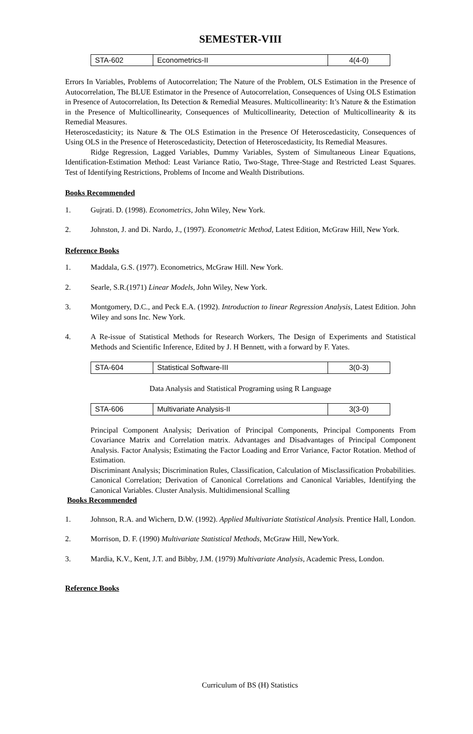SEMESTER-VIII
| STA-602 | Econometrics-II | 4(4-0) |
Errors In Variables, Problems of Autocorrelation; The Nature of the Problem, OLS Estimation in the Presence of Autocorrelation, The BLUE Estimator in the Presence of Autocorrelation, Consequences of Using OLS Estimation in Presence of Autocorrelation, Its Detection & Remedial Measures. Multicollinearity: It’s Nature & the Estimation in the Presence of Multicollinearity, Consequences of Multicollinearity, Detection of Multicollinearity & its Remedial Measures.
Heteroscedasticity; its Nature & The OLS Estimation in the Presence Of Heteroscedasticity, Consequences of Using OLS in the Presence of Heteroscedasticity, Detection of Heteroscedasticity, Its Remedial Measures.
Ridge Regression, Lagged Variables, Dummy Variables, System of Simultaneous Linear Equations, Identification-Estimation Method: Least Variance Ratio, Two-Stage, Three-Stage and Restricted Least Squares. Test of Identifying Restrictions, Problems of Income and Wealth Distributions.
Books Recommended
1. Gujrati. D. (1998). Econometrics, John Wiley, New York.
2. Johnston, J. and Di. Nardo, J., (1997). Econometric Method, Latest Edition, McGraw Hill, New York.
Reference Books
1. Maddala, G.S. (1977). Econometrics, McGraw Hill. New York.
2. Searle, S.R.(1971) Linear Models, John Wiley, New York.
3. Montgomery, D.C., and Peck E.A. (1992). Introduction to linear Regression Analysis, Latest Edition. John Wiley and sons Inc. New York.
4. A Re-issue of Statistical Methods for Research Workers, The Design of Experiments and Statistical Methods and Scientific Inference, Edited by J. H Bennett, with a forward by F. Yates.
| STA-604 | Statistical Software-III | 3(0-3) |
Data Analysis and Statistical Programing using R Language
| STA-606 | Multivariate Analysis-II | 3(3-0) |
Principal Component Analysis; Derivation of Principal Components, Principal Components From Covariance Matrix and Correlation matrix. Advantages and Disadvantages of Principal Component Analysis. Factor Analysis; Estimating the Factor Loading and Error Variance, Factor Rotation. Method of Estimation.
Discriminant Analysis; Discrimination Rules, Classification, Calculation of Misclassification Probabilities. Canonical Correlation; Derivation of Canonical Correlations and Canonical Variables, Identifying the Canonical Variables. Cluster Analysis. Multidimensional Scalling
Books Recommended
1. Johnson, R.A. and Wichern, D.W. (1992). Applied Multivariate Statistical Analysis. Prentice Hall, London.
2. Morrison, D. F. (1990) Multivariate Statistical Methods, McGraw Hill, NewYork.
3. Mardia, K.V., Kent, J.T. and Bibby, J.M. (1979) Multivariate Analysis, Academic Press, London.
Reference Books
Curriculum of BS (H) Statistics